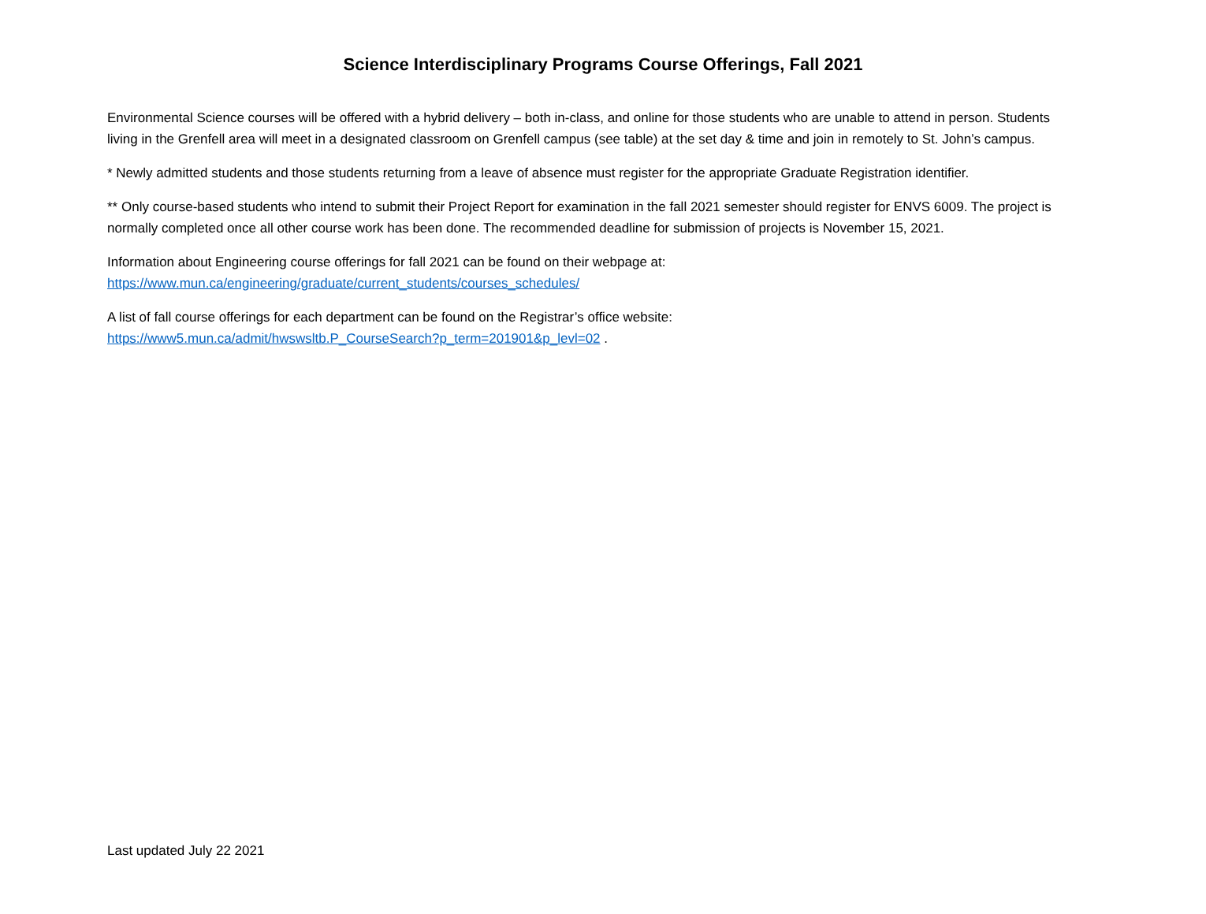Science Interdisciplinary Programs Course Offerings, Fall 2021
Environmental Science courses will be offered with a hybrid delivery – both in-class, and online for those students who are unable to attend in person. Students living in the Grenfell area will meet in a designated classroom on Grenfell campus (see table) at the set day & time and join in remotely to St. John’s campus.
* Newly admitted students and those students returning from a leave of absence must register for the appropriate Graduate Registration identifier.
** Only course-based students who intend to submit their Project Report for examination in the fall 2021 semester should register for ENVS 6009. The project is normally completed once all other course work has been done. The recommended deadline for submission of projects is November 15, 2021.
Information about Engineering course offerings for fall 2021 can be found on their webpage at:
https://www.mun.ca/engineering/graduate/current_students/courses_schedules/
A list of fall course offerings for each department can be found on the Registrar’s office website:
https://www5.mun.ca/admit/hwswsltb.P_CourseSearch?p_term=201901&p_levl=02 .
Last updated July 22 2021